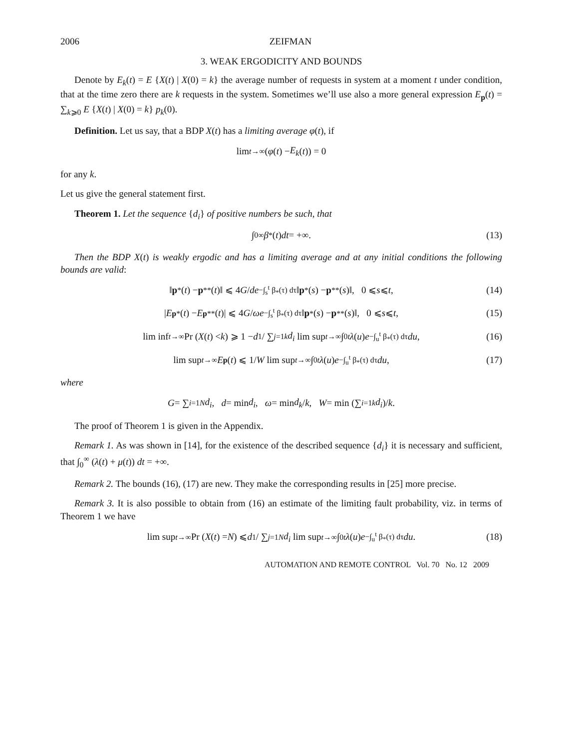2006 ZEIFMAN
3. WEAK ERGODICITY AND BOUNDS
Denote by E<sub>k</sub>(t) = E {X(t) | X(0) = k} the average number of requests in system at a moment t under condition, that at the time zero there are k requests in the system. Sometimes we’ll use also a more general expression E<sub>p</sub>(t) = ∑<sub>k⩾0</sub> E {X(t) | X(0) = k} p<sub>k</sub>(0).
Definition. Let us say, that a BDP X(t) has a limiting average φ(t), if
lim<sub>t→∞</sub> (φ (t) − E<sub>k</sub> (t)) = 0
for any k.
Let us give the general statement first.
Theorem 1. Let the sequence {d<sub>i</sub>} of positive numbers be such, that
∫<sub>0</sub><sup>∞</sup> β<sub>*</sub>(t) dt = +∞. (13)
Then the BDP X(t) is weakly ergodic and has a limiting average and at any initial conditions the following bounds are valid:
‖ p<sup>*</sup>(t) − p<sup>**</sup>(t)‖ ⩽ 4 G / d e<sup>−∫<sub>s</sub><sup>t</sup> β<sub>*</sub>(τ) dτ</sup> ‖ p<sup>*</sup>(s) − p<sup>**</sup>(s)‖, 0 ⩽ s ⩽ t, (14)
| E<sub>p*</sub>(t) − E<sub>p**</sub>(t)| ⩽ 4 G / ω e<sup>−∫<sub>s</sub><sup>t</sup> β<sub>*</sub>(τ) dτ</sup> ‖ p<sup>*</sup>(s) − p<sup>**</sup>(s)‖, 0 ⩽ s ⩽ t, (15)
lim inf<sub>t→∞</sub> Pr (X (t) < k) ⩾ 1 − d<sub>1</sub> / ∑<sub>j=1</sub><sup>k</sup> d<sub>i</sub> lim sup<sub>t→∞</sub> ∫<sub>0</sub><sup>t</sup> λ (u) e<sup>−∫<sub>u</sub><sup>t</sup> β<sub>*</sub>(τ) dτ</sup> du, (16)
lim sup<sub>t→∞</sub> E<sub>p</sub> (t) ⩽ 1/ W lim sup<sub>t→∞</sub> ∫<sub>0</sub><sup>t</sup> λ (u) e<sup>−∫<sub>u</sub><sup>t</sup> β<sub>*</sub>(τ) dτ</sup> du, (17)
where
G = ∑<sub>i=1</sub><sup>N</sup> d<sub>i</sub>, d = min d<sub>i</sub>, ω = min d<sub>k</sub> / k, W = min (∑<sub>i=1</sub><sup>k</sup> d<sub>i</sub>)/ k.
The proof of Theorem 1 is given in the Appendix.
Remark 1. As was shown in [14], for the existence of the described sequence {d<sub>i</sub>} it is necessary and sufficient, that ∫<sub>0</sub><sup>∞</sup> (λ(t) + μ(t)) dt = +∞.
Remark 2. The bounds (16), (17) are new. They make the corresponding results in [25] more precise.
Remark 3. It is also possible to obtain from (16) an estimate of the limiting fault probability, viz. in terms of Theorem 1 we have
lim sup<sub>t→∞</sub> Pr (X (t) = N) ⩽ d<sub>1</sub> / ∑<sub>j=1</sub><sup>N</sup> d<sub>i</sub> lim sup<sub>t→∞</sub> ∫<sub>0</sub><sup>t</sup> λ (u) e<sup>−∫<sub>u</sub><sup>t</sup> β<sub>*</sub>(τ) dτ</sup> du. (18)
AUTOMATION AND REMOTE CONTROL Vol. 70 No. 12 2009